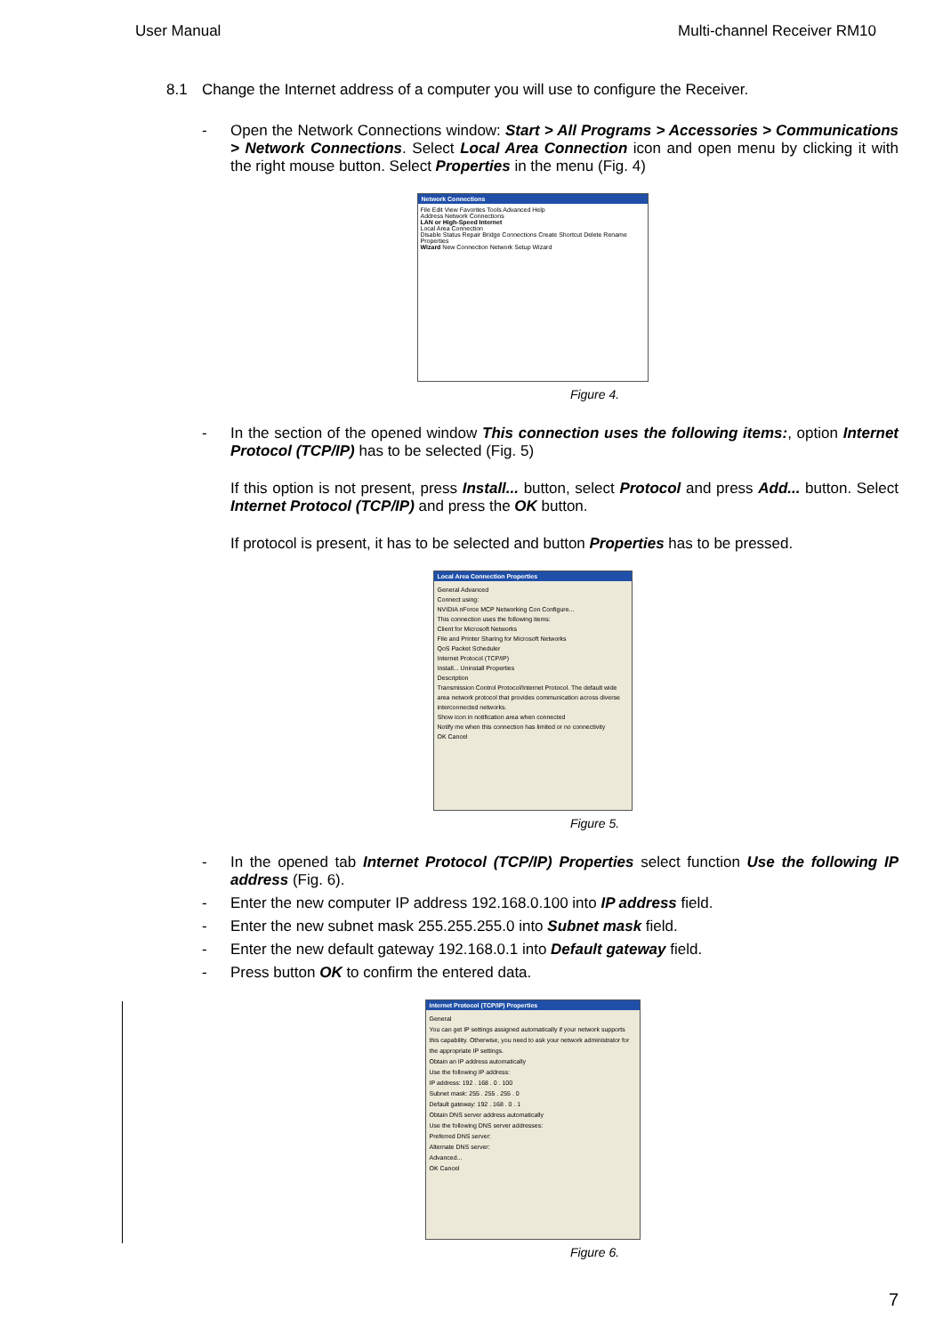User Manual Multi-channel Receiver RM10
8.1 Change the Internet address of a computer you will use to configure the Receiver.
-
Open the Network Connections window: Start > All Programs > Accessories > Communications > Network Connections. Select Local Area Connection icon and open menu by clicking it with the right mouse button. Select Properties in the menu (Fig. 4)
Network Connections
File Edit View Favorites Tools Advanced Help
Address Network Connections
LAN or High-Speed Internet
Local Area Connection
Disable Status Repair Bridge Connections Create Shortcut Delete Rename Properties
Wizard New Connection Network Setup Wizard
Figure 4.
-
In the section of the opened window This connection uses the following items:, option Internet Protocol (TCP/IP) has to be selected (Fig. 5)
If this option is not present, press Install... button, select Protocol and press Add... button. Select Internet Protocol (TCP/IP) and press the OK button.
If protocol is present, it has to be selected and button Properties has to be pressed.
Local Area Connection Properties
General Advanced
Connect using:
NVIDIA nForce MCP Networking Con Configure...
This connection uses the following items:
Client for Microsoft Networks
File and Printer Sharing for Microsoft Networks
QoS Packet Scheduler
Internet Protocol (TCP/IP)
Install... Uninstall Properties
Description
Transmission Control Protocol/Internet Protocol. The default wide area network protocol that provides communication across diverse interconnected networks.
Show icon in notification area when connected
Notify me when this connection has limited or no connectivity
OK Cancel
Figure 5.
-
In the opened tab Internet Protocol (TCP/IP) Properties select function Use the following IP address (Fig. 6).
- Enter the new computer IP address 192.168.0.100 into IP address field.
- Enter the new subnet mask 255.255.255.0 into Subnet mask field.
- Enter the new default gateway 192.168.0.1 into Default gateway field.
- Press button OK to confirm the entered data.
Internet Protocol (TCP/IP) Properties
General
You can get IP settings assigned automatically if your network supports this capability. Otherwise, you need to ask your network administrator for the appropriate IP settings.
Obtain an IP address automatically
Use the following IP address:
IP address: 192 . 168 . 0 . 100
Subnet mask: 255 . 255 . 255 . 0
Default gateway: 192 . 168 . 0 . 1
Obtain DNS server address automatically
Use the following DNS server addresses:
Preferred DNS server:
Alternate DNS server:
Advanced...
OK Cancel
Figure 6.
7